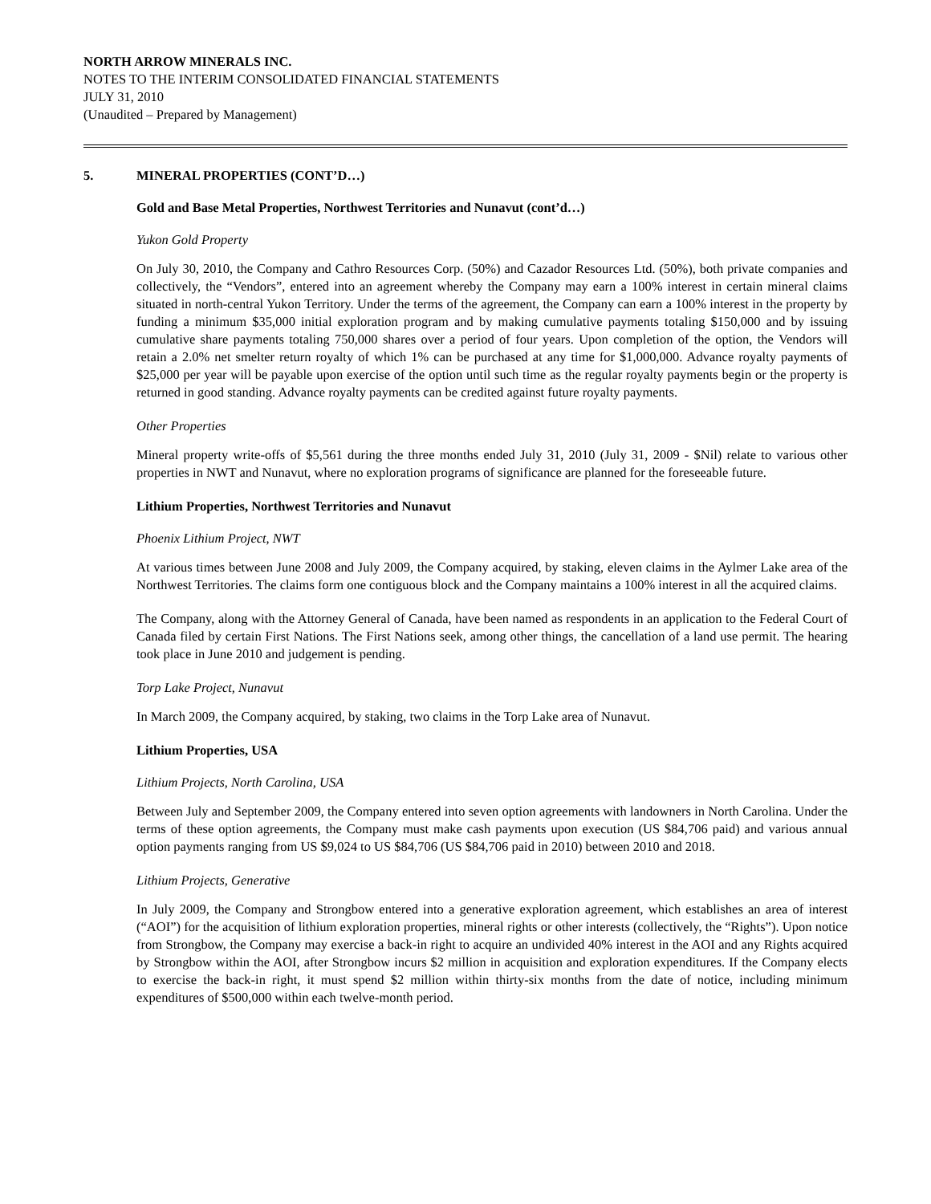NORTH ARROW MINERALS INC.
NOTES TO THE INTERIM CONSOLIDATED FINANCIAL STATEMENTS
JULY 31, 2010
(Unaudited – Prepared by Management)
5. MINERAL PROPERTIES (CONT’D…)
Gold and Base Metal Properties, Northwest Territories and Nunavut (cont’d…)
Yukon Gold Property
On July 30, 2010, the Company and Cathro Resources Corp. (50%) and Cazador Resources Ltd. (50%), both private companies and collectively, the “Vendors”, entered into an agreement whereby the Company may earn a 100% interest in certain mineral claims situated in north-central Yukon Territory. Under the terms of the agreement, the Company can earn a 100% interest in the property by funding a minimum $35,000 initial exploration program and by making cumulative payments totaling $150,000 and by issuing cumulative share payments totaling 750,000 shares over a period of four years. Upon completion of the option, the Vendors will retain a 2.0% net smelter return royalty of which 1% can be purchased at any time for $1,000,000. Advance royalty payments of $25,000 per year will be payable upon exercise of the option until such time as the regular royalty payments begin or the property is returned in good standing. Advance royalty payments can be credited against future royalty payments.
Other Properties
Mineral property write-offs of $5,561 during the three months ended July 31, 2010 (July 31, 2009 - $Nil) relate to various other properties in NWT and Nunavut, where no exploration programs of significance are planned for the foreseeable future.
Lithium Properties, Northwest Territories and Nunavut
Phoenix Lithium Project, NWT
At various times between June 2008 and July 2009, the Company acquired, by staking, eleven claims in the Aylmer Lake area of the Northwest Territories. The claims form one contiguous block and the Company maintains a 100% interest in all the acquired claims.
The Company, along with the Attorney General of Canada, have been named as respondents in an application to the Federal Court of Canada filed by certain First Nations. The First Nations seek, among other things, the cancellation of a land use permit. The hearing took place in June 2010 and judgement is pending.
Torp Lake Project, Nunavut
In March 2009, the Company acquired, by staking, two claims in the Torp Lake area of Nunavut.
Lithium Properties, USA
Lithium Projects, North Carolina, USA
Between July and September 2009, the Company entered into seven option agreements with landowners in North Carolina. Under the terms of these option agreements, the Company must make cash payments upon execution (US $84,706 paid) and various annual option payments ranging from US $9,024 to US $84,706 (US $84,706 paid in 2010) between 2010 and 2018.
Lithium Projects, Generative
In July 2009, the Company and Strongbow entered into a generative exploration agreement, which establishes an area of interest (“AOI”) for the acquisition of lithium exploration properties, mineral rights or other interests (collectively, the “Rights”). Upon notice from Strongbow, the Company may exercise a back-in right to acquire an undivided 40% interest in the AOI and any Rights acquired by Strongbow within the AOI, after Strongbow incurs $2 million in acquisition and exploration expenditures. If the Company elects to exercise the back-in right, it must spend $2 million within thirty-six months from the date of notice, including minimum expenditures of $500,000 within each twelve-month period.